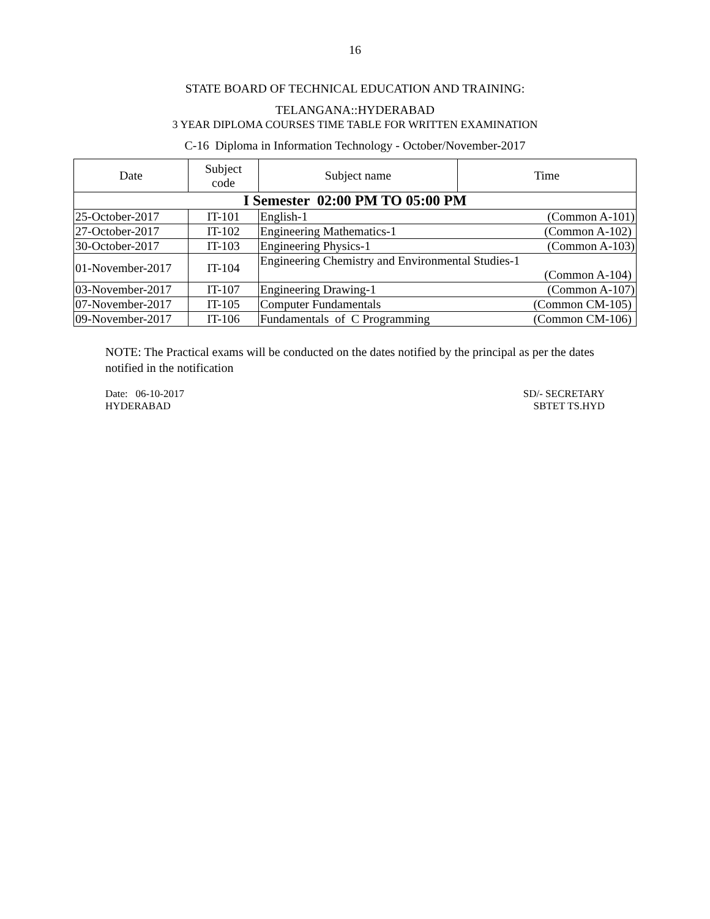16
STATE BOARD OF TECHNICAL EDUCATION AND TRAINING:
TELANGANA::HYDERABAD
3 YEAR DIPLOMA COURSES TIME TABLE FOR WRITTEN EXAMINATION
C-16 Diploma in Information Technology - October/November-2017
| Date | Subject code | Subject name | Time |
| --- | --- | --- | --- |
| I Semester 02:00 PM TO 05:00 PM | | | |
| 25-October-2017 | IT-101 | English-1 (Common A-101) | |
| 27-October-2017 | IT-102 | Engineering Mathematics-1 (Common A-102) | |
| 30-October-2017 | IT-103 | Engineering Physics-1 (Common A-103) | |
| 01-November-2017 | IT-104 | Engineering Chemistry and Environmental Studies-1 (Common A-104) | |
| 03-November-2017 | IT-107 | Engineering Drawing-1 (Common A-107) | |
| 07-November-2017 | IT-105 | Computer Fundamentals (Common CM-105) | |
| 09-November-2017 | IT-106 | Fundamentals of C Programming (Common CM-106) | |
NOTE: The Practical exams will be conducted on the dates notified by the principal as per the dates notified in the notification
Date: 06-10-2017
HYDERABAD
SD/- SECRETARY
SBTET TS.HYD